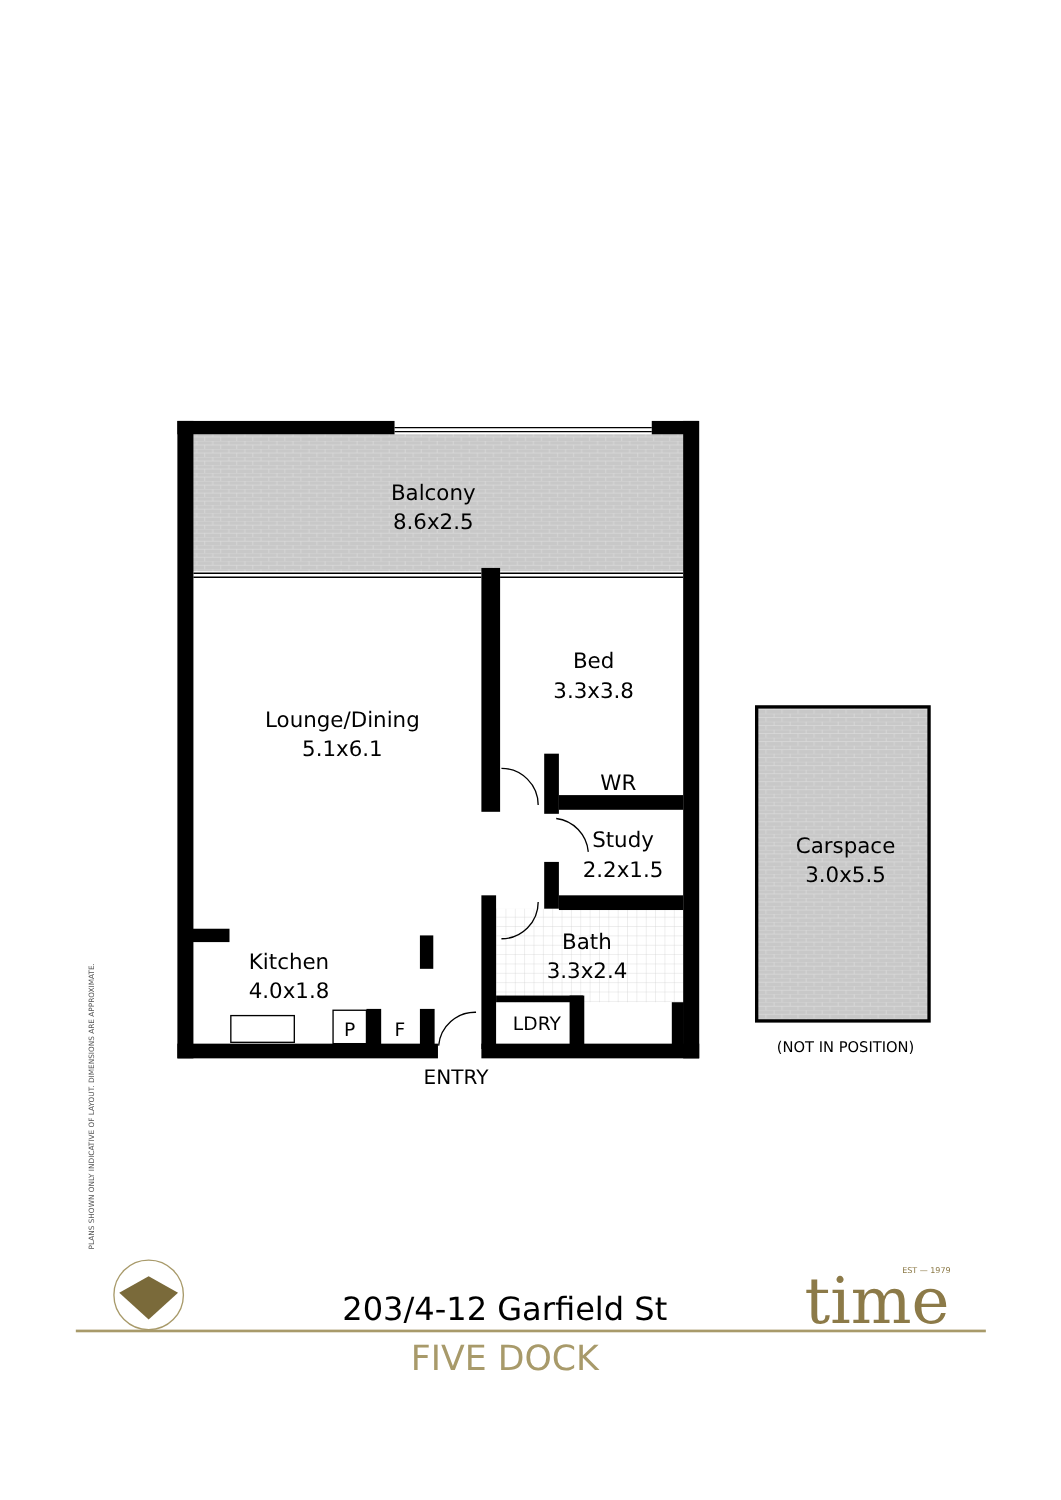Balcony
8.6x2.5
Bed
3.3x3.8
Lounge/Dining
5.1x6.1
WR
Study
2.2x1.5
Carspace
3.0x5.5
Bath
3.3x2.4
Kitchen
4.0x1.8
P
F
LDRY
(NOT IN POSITION)
ENTRY
PLANS SHOWN ONLY INDICATIVE OF LAYOUT. DIMENSIONS ARE APPROXIMATE.
203/4-12 Garfield St
EST — 1979
time
FIVE DOCK